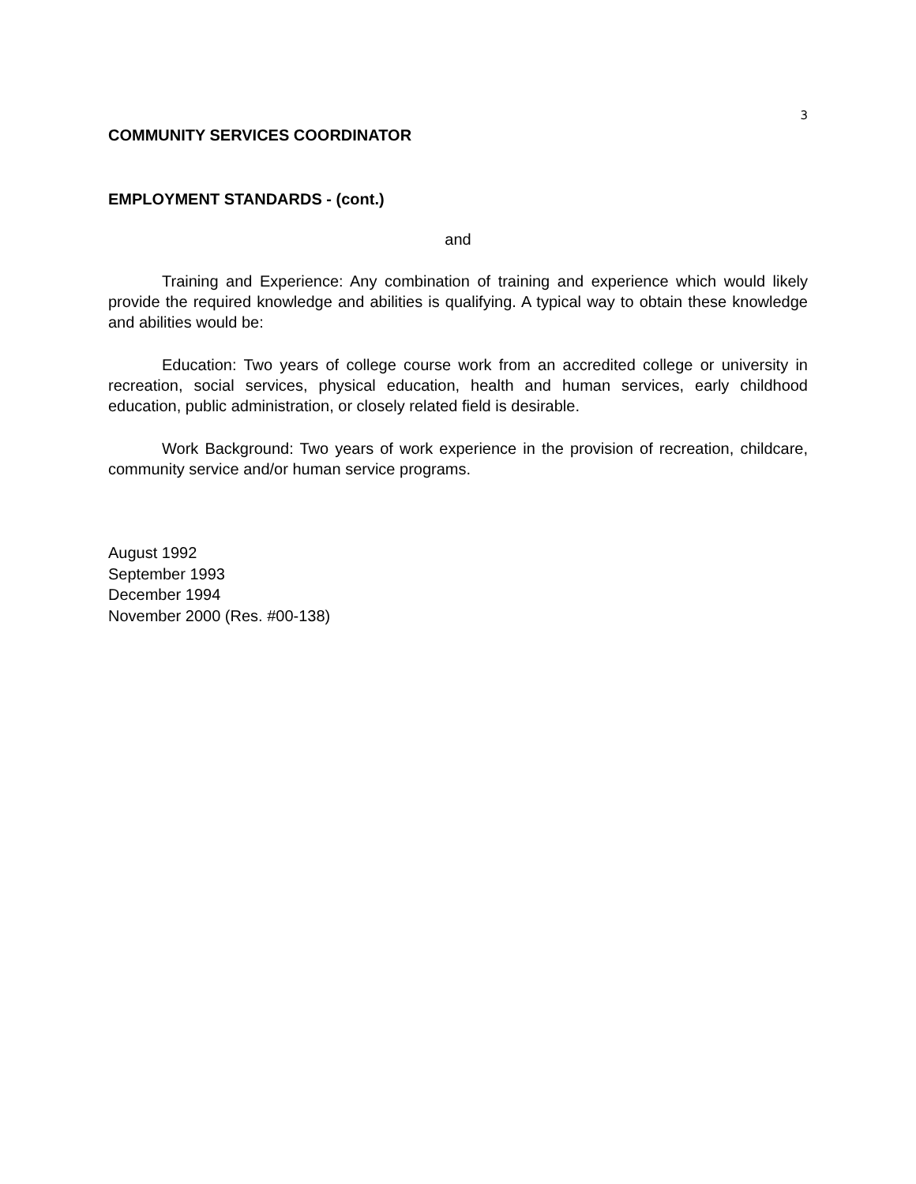3
COMMUNITY SERVICES COORDINATOR
EMPLOYMENT STANDARDS - (cont.)
and
Training and Experience: Any combination of training and experience which would likely provide the required knowledge and abilities is qualifying. A typical way to obtain these knowledge and abilities would be:
Education: Two years of college course work from an accredited college or university in recreation, social services, physical education, health and human services, early childhood education, public administration, or closely related field is desirable.
Work Background: Two years of work experience in the provision of recreation, childcare, community service and/or human service programs.
August 1992
September 1993
December 1994
November 2000 (Res. #00-138)